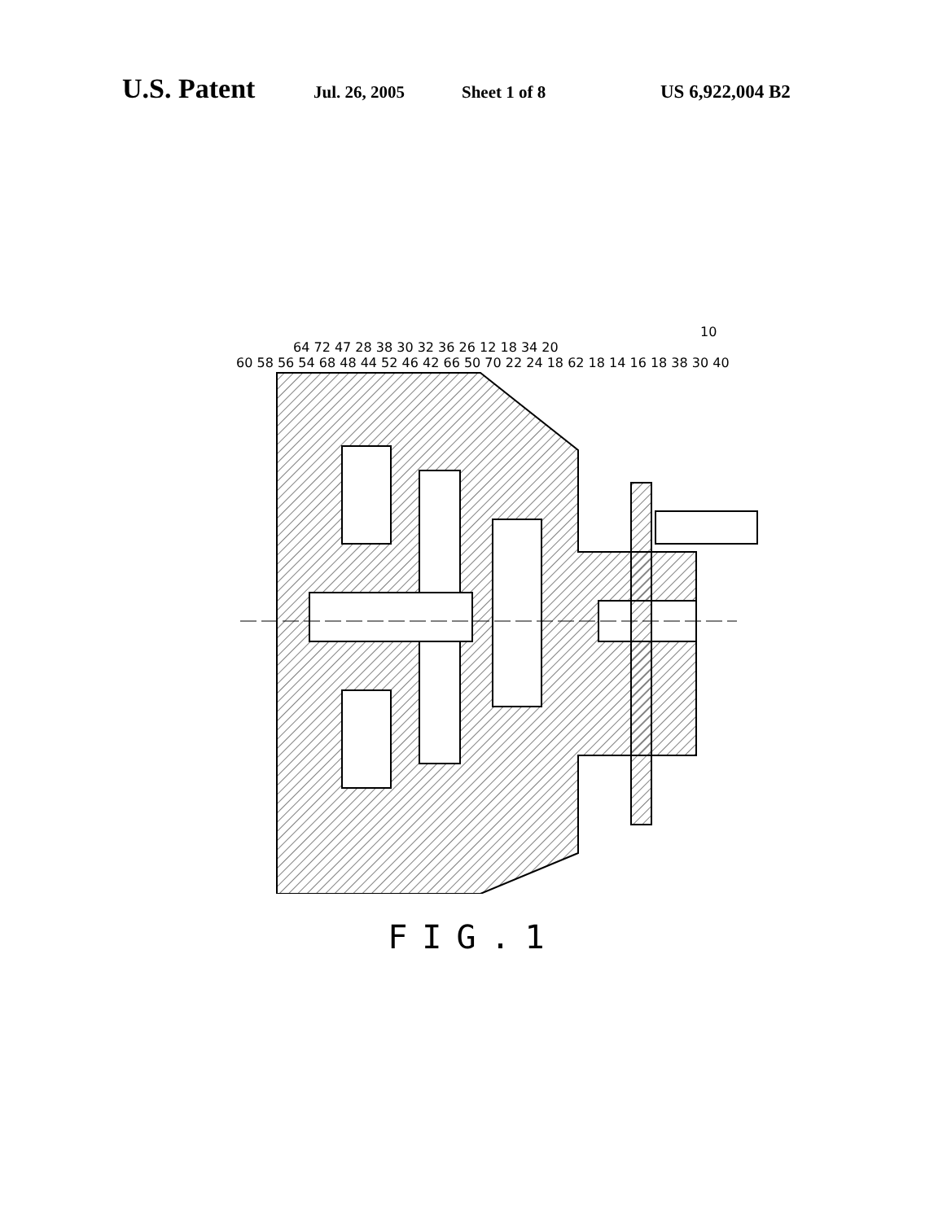U.S. Patent Jul. 26, 2005 Sheet 1 of 8 US 6,922,004 B2
10
64 72 47 28 38 30 32 36 26 12 18 34 20
60 58 56 54 68 48 44 52 46 42 66 50 70 22 24 18 62 18 14 16 18 38 30 40
FIG.1